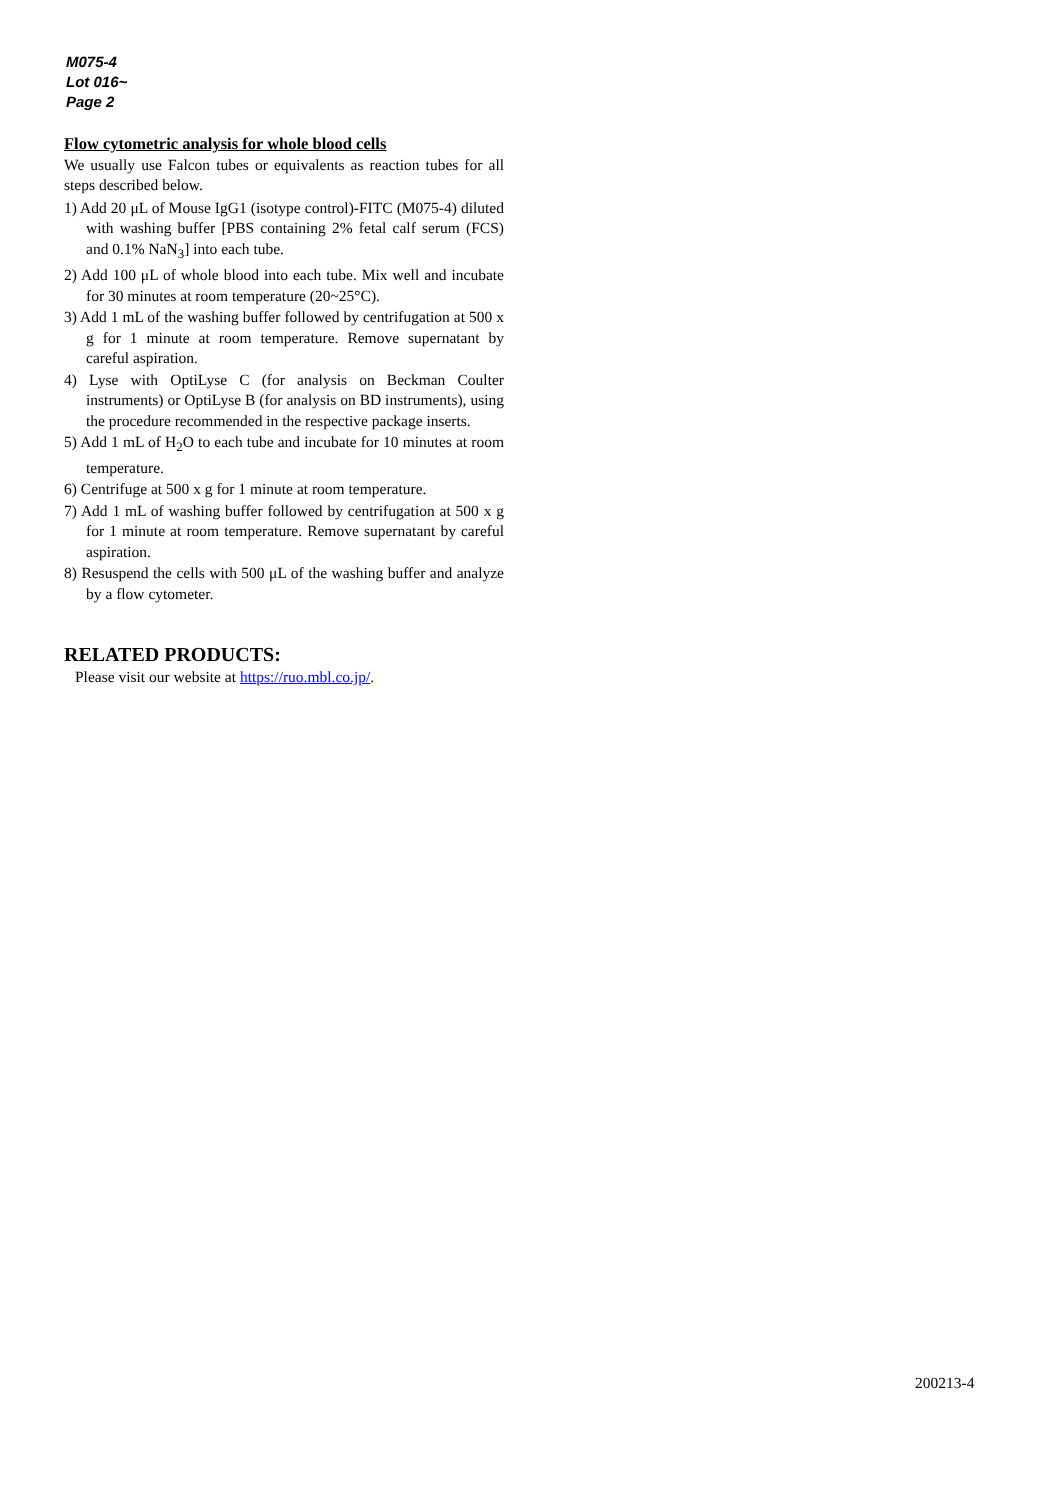M075-4
Lot 016~
Page 2
Flow cytometric analysis for whole blood cells
We usually use Falcon tubes or equivalents as reaction tubes for all steps described below.
1) Add 20 μL of Mouse IgG1 (isotype control)-FITC (M075-4) diluted with washing buffer [PBS containing 2% fetal calf serum (FCS) and 0.1% NaN<sub>3</sub>] into each tube.
2) Add 100 μL of whole blood into each tube. Mix well and incubate for 30 minutes at room temperature (20~25°C).
3) Add 1 mL of the washing buffer followed by centrifugation at 500 x g for 1 minute at room temperature. Remove supernatant by careful aspiration.
4) Lyse with OptiLyse C (for analysis on Beckman Coulter instruments) or OptiLyse B (for analysis on BD instruments), using the procedure recommended in the respective package inserts.
5) Add 1 mL of H<sub>2</sub>O to each tube and incubate for 10 minutes at room temperature.
6) Centrifuge at 500 x g for 1 minute at room temperature.
7) Add 1 mL of washing buffer followed by centrifugation at 500 x g for 1 minute at room temperature. Remove supernatant by careful aspiration.
8) Resuspend the cells with 500 μL of the washing buffer and analyze by a flow cytometer.
RELATED PRODUCTS:
Please visit our website at https://ruo.mbl.co.jp/.
200213-4